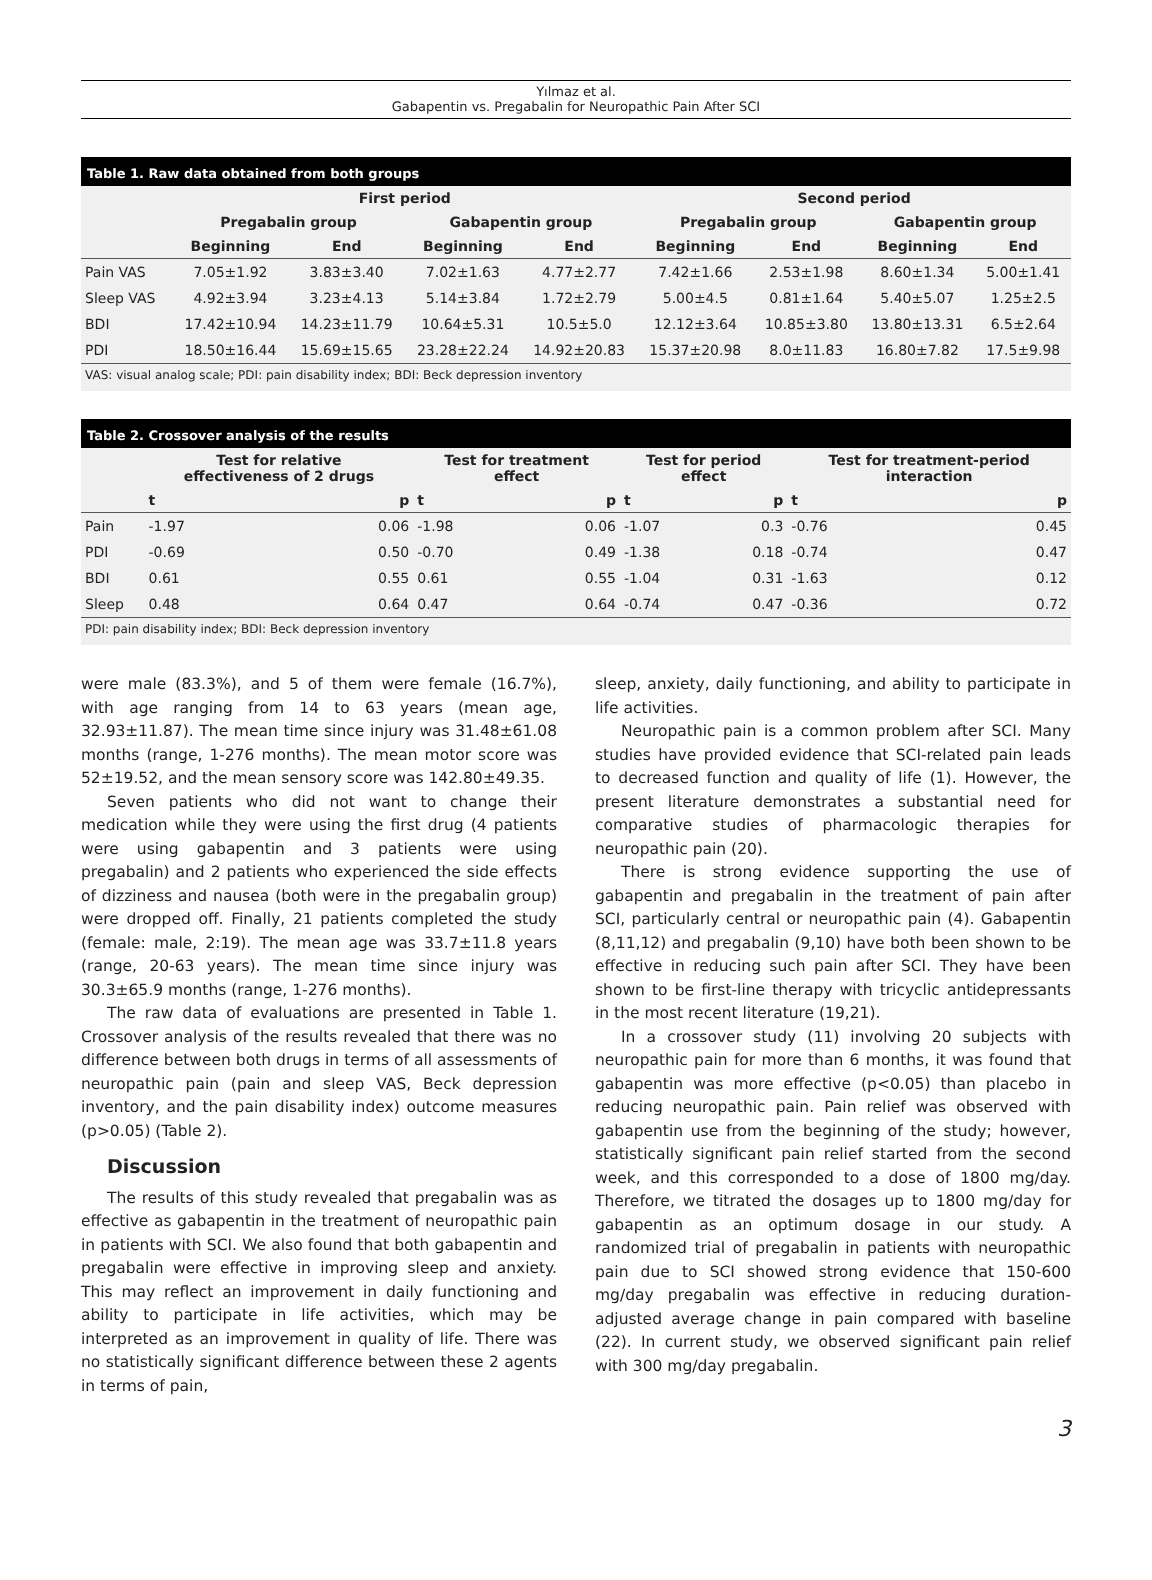Yılmaz et al.
Gabapentin vs. Pregabalin for Neuropathic Pain After SCI
Table 1. Raw data obtained from both groups
| | First period | | | | Second period | | | |
| --- | --- | --- | --- | --- | --- | --- | --- | --- |
| | Pregabalin group | | Gabapentin group | | Pregabalin group | | Gabapentin group | |
| | Beginning | End | Beginning | End | Beginning | End | Beginning | End |
| Pain VAS | 7.05±1.92 | 3.83±3.40 | 7.02±1.63 | 4.77±2.77 | 7.42±1.66 | 2.53±1.98 | 8.60±1.34 | 5.00±1.41 |
| Sleep VAS | 4.92±3.94 | 3.23±4.13 | 5.14±3.84 | 1.72±2.79 | 5.00±4.5 | 0.81±1.64 | 5.40±5.07 | 1.25±2.5 |
| BDI | 17.42±10.94 | 14.23±11.79 | 10.64±5.31 | 10.5±5.0 | 12.12±3.64 | 10.85±3.80 | 13.80±13.31 | 6.5±2.64 |
| PDI | 18.50±16.44 | 15.69±15.65 | 23.28±22.24 | 14.92±20.83 | 15.37±20.98 | 8.0±11.83 | 16.80±7.82 | 17.5±9.98 |
VAS: visual analog scale; PDI: pain disability index; BDI: Beck depression inventory
Table 2. Crossover analysis of the results
| | Test for relative effectiveness of 2 drugs | | Test for treatment effect | | Test for period effect | | Test for treatment-period interaction | |
| --- | --- | --- | --- | --- | --- | --- | --- | --- |
| | t | p | t | p | t | p | t | p |
| Pain | -1.97 | 0.06 | -1.98 | 0.06 | -1.07 | 0.3 | -0.76 | 0.45 |
| PDI | -0.69 | 0.50 | -0.70 | 0.49 | -1.38 | 0.18 | -0.74 | 0.47 |
| BDI | 0.61 | 0.55 | 0.61 | 0.55 | -1.04 | 0.31 | -1.63 | 0.12 |
| Sleep | 0.48 | 0.64 | 0.47 | 0.64 | -0.74 | 0.47 | -0.36 | 0.72 |
PDI: pain disability index; BDI: Beck depression inventory
were male (83.3%), and 5 of them were female (16.7%), with age ranging from 14 to 63 years (mean age, 32.93±11.87). The mean time since injury was 31.48±61.08 months (range, 1-276 months). The mean motor score was 52±19.52, and the mean sensory score was 142.80±49.35.
Seven patients who did not want to change their medication while they were using the first drug (4 patients were using gabapentin and 3 patients were using pregabalin) and 2 patients who experienced the side effects of dizziness and nausea (both were in the pregabalin group) were dropped off. Finally, 21 patients completed the study (female: male, 2:19). The mean age was 33.7±11.8 years (range, 20-63 years). The mean time since injury was 30.3±65.9 months (range, 1-276 months).
The raw data of evaluations are presented in Table 1. Crossover analysis of the results revealed that there was no difference between both drugs in terms of all assessments of neuropathic pain (pain and sleep VAS, Beck depression inventory, and the pain disability index) outcome measures (p>0.05) (Table 2).
Discussion
The results of this study revealed that pregabalin was as effective as gabapentin in the treatment of neuropathic pain in patients with SCI. We also found that both gabapentin and pregabalin were effective in improving sleep and anxiety. This may reflect an improvement in daily functioning and ability to participate in life activities, which may be interpreted as an improvement in quality of life. There was no statistically significant difference between these 2 agents in terms of pain,
sleep, anxiety, daily functioning, and ability to participate in life activities.
Neuropathic pain is a common problem after SCI. Many studies have provided evidence that SCI-related pain leads to decreased function and quality of life (1). However, the present literature demonstrates a substantial need for comparative studies of pharmacologic therapies for neuropathic pain (20).
There is strong evidence supporting the use of gabapentin and pregabalin in the treatment of pain after SCI, particularly central or neuropathic pain (4). Gabapentin (8,11,12) and pregabalin (9,10) have both been shown to be effective in reducing such pain after SCI. They have been shown to be first-line therapy with tricyclic antidepressants in the most recent literature (19,21).
In a crossover study (11) involving 20 subjects with neuropathic pain for more than 6 months, it was found that gabapentin was more effective (p<0.05) than placebo in reducing neuropathic pain. Pain relief was observed with gabapentin use from the beginning of the study; however, statistically significant pain relief started from the second week, and this corresponded to a dose of 1800 mg/day. Therefore, we titrated the dosages up to 1800 mg/day for gabapentin as an optimum dosage in our study. A randomized trial of pregabalin in patients with neuropathic pain due to SCI showed strong evidence that 150-600 mg/day pregabalin was effective in reducing duration-adjusted average change in pain compared with baseline (22). In current study, we observed significant pain relief with 300 mg/day pregabalin.
3